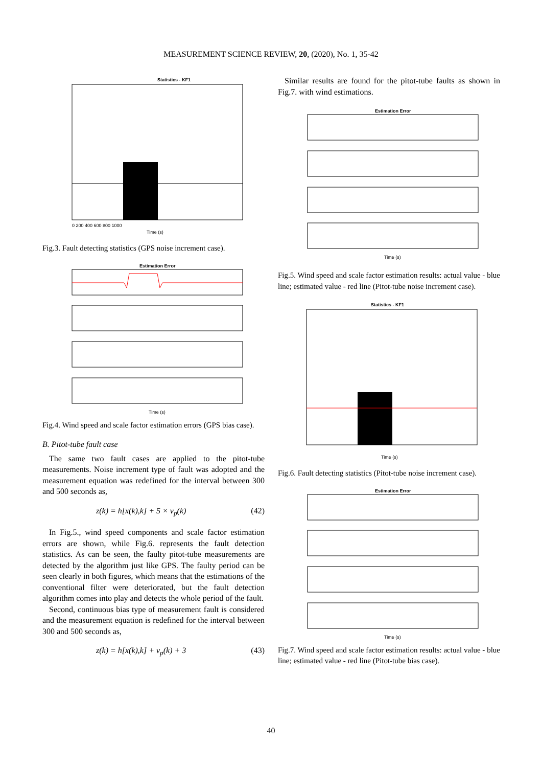MEASUREMENT SCIENCE REVIEW, 20, (2020), No. 1, 35-42
Statistics - KF1
Time (s)
0 200 400 600 800 1000
Fig.3. Fault detecting statistics (GPS noise increment case).
Estimation Error
Time (s)
Fig.4. Wind speed and scale factor estimation errors (GPS bias case).
B. Pitot-tube fault case
The same two fault cases are applied to the pitot-tube measurements. Noise increment type of fault was adopted and the measurement equation was redefined for the interval between 300 and 500 seconds as,
z(k) = h[x(k),k] + 5 × v<sub>p</sub>(k) (42)
In Fig.5., wind speed components and scale factor estimation errors are shown, while Fig.6. represents the fault detection statistics. As can be seen, the faulty pitot-tube measurements are detected by the algorithm just like GPS. The faulty period can be seen clearly in both figures, which means that the estimations of the conventional filter were deteriorated, but the fault detection algorithm comes into play and detects the whole period of the fault.
Second, continuous bias type of measurement fault is considered and the measurement equation is redefined for the interval between 300 and 500 seconds as,
z(k) = h[x(k),k] + v<sub>p</sub>(k) + 3 (43)
Similar results are found for the pitot-tube faults as shown in Fig.7. with wind estimations.
Estimation Error
Time (s)
Fig.5. Wind speed and scale factor estimation results: actual value - blue line; estimated value - red line (Pitot-tube noise increment case).
Statistics - KF1
Time (s)
Fig.6. Fault detecting statistics (Pitot-tube noise increment case).
Estimation Error
Time (s)
Fig.7. Wind speed and scale factor estimation results: actual value - blue line; estimated value - red line (Pitot-tube bias case).
40